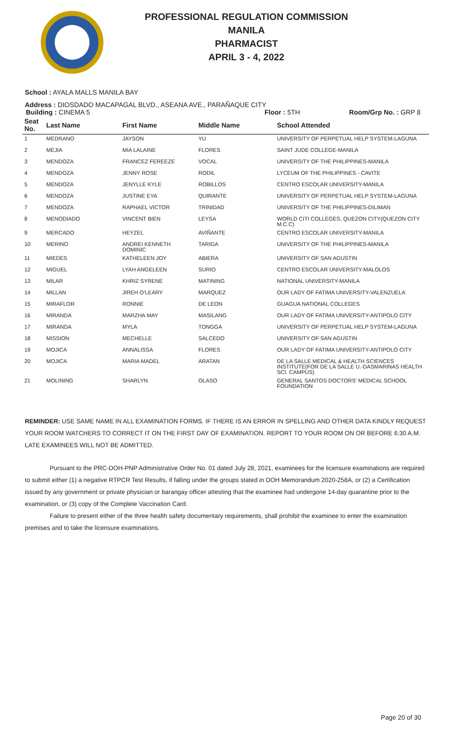PROFESSIONAL REGULATION COMMISSION
MANILA
PHARMACIST
APRIL 3 - 4, 2022
School : AYALA MALLS MANILA BAY
Address : DIOSDADO MACAPAGAL BLVD., ASEANA AVE., PARAÑAQUE CITY
Building : CINEMA 5 Floor : 5TH Room/Grp No. : GRP 8
| Seat No. | Last Name | First Name | Middle Name | School Attended |
| --- | --- | --- | --- | --- |
| 1 | MEDRANO | JAYSON | YU | UNIVERSITY OF PERPETUAL HELP SYSTEM-LAGUNA |
| 2 | MEJIA | MIA LALAINE | FLORES | SAINT JUDE COLLEGE-MANILA |
| 3 | MENDOZA | FRANCEZ FEREEZE | VOCAL | UNIVERSITY OF THE PHILIPPINES-MANILA |
| 4 | MENDOZA | JENNY ROSE | RODIL | LYCEUM OF THE PHILIPPINES - CAVITE |
| 5 | MENDOZA | JENYLLE KYLE | ROBILLOS | CENTRO ESCOLAR UNIVERSITY-MANILA |
| 6 | MENDOZA | JUSTINE EYA | QUIRANTE | UNIVERSITY OF PERPETUAL HELP SYSTEM-LAGUNA |
| 7 | MENDOZA | RAPHAEL VICTOR | TRINIDAD | UNIVERSITY OF THE PHILIPPINES-DILIMAN |
| 8 | MENODIADO | VINCENT BIEN | LEYSA | WORLD CITI COLLEGES, QUEZON CITY(QUEZON CITY M.C.C) |
| 9 | MERCADO | HEYZEL | AVIÑANTE | CENTRO ESCOLAR UNIVERSITY-MANILA |
| 10 | MERINO | ANDREI KENNETH DOMINIC | TARIGA | UNIVERSITY OF THE PHILIPPINES-MANILA |
| 11 | MIEDES | KATHELEEN JOY | ABIERA | UNIVERSITY OF SAN AGUSTIN |
| 12 | MIGUEL | LYAH ANGELEEN | SURIO | CENTRO ESCOLAR UNIVERSITY-MALOLOS |
| 13 | MILAR | KHRIZ SYRENE | MATINING | NATIONAL UNIVERSITY-MANILA |
| 14 | MILLAN | JIREH O'LEARY | MARQUEZ | OUR LADY OF FATIMA UNIVERSITY-VALENZUELA |
| 15 | MIRAFLOR | RONNIE | DE LEON | GUAGUA NATIONAL COLLEGES |
| 16 | MIRANDA | MARZHA MAY | MASILANG | OUR LADY OF FATIMA UNIVERSITY-ANTIPOLO CITY |
| 17 | MIRANDA | MYLA | TONGGA | UNIVERSITY OF PERPETUAL HELP SYSTEM-LAGUNA |
| 18 | MISSION | MECHELLE | SALCEDO | UNIVERSITY OF SAN AGUSTIN |
| 19 | MOJICA | ANNALISSA | FLORES | OUR LADY OF FATIMA UNIVERSITY-ANTIPOLO CITY |
| 20 | MOJICA | MARIA MADEL | ARATAN | DE LA SALLE MEDICAL & HEALTH SCIENCES INSTITUTE(FOR DE LA SALLE U.-DASMARINAS HEALTH SCI. CAMPUS) |
| 21 | MOLINING | SHARLYN | OLASO | GENERAL SANTOS DOCTORS' MEDICAL SCHOOL FOUNDATION |
REMINDER: USE SAME NAME IN ALL EXAMINATION FORMS. IF THERE IS AN ERROR IN SPELLING AND OTHER DATA KINDLY REQUEST YOUR ROOM WATCHERS TO CORRECT IT ON THE FIRST DAY OF EXAMINATION. REPORT TO YOUR ROOM ON OR BEFORE 6:30 A.M. LATE EXAMINEES WILL NOT BE ADMITTED.
Pursuant to the PRC-DOH-PNP Administrative Order No. 01 dated July 28, 2021, examinees for the licensure examinations are required to submit either (1) a negative RTPCR Test Results, if falling under the groups stated in DOH Memorandum 2020-258A, or (2) a Certification issued by any government or private physician or barangay officer attesting that the examinee had undergone 14-day quarantine prior to the examination, or (3) copy of the Complete Vaccination Card.
Failure to present either of the three health safety documentary requirements, shall prohibit the examinee to enter the examination premises and to take the licensure examinations.
Page 20 of 30